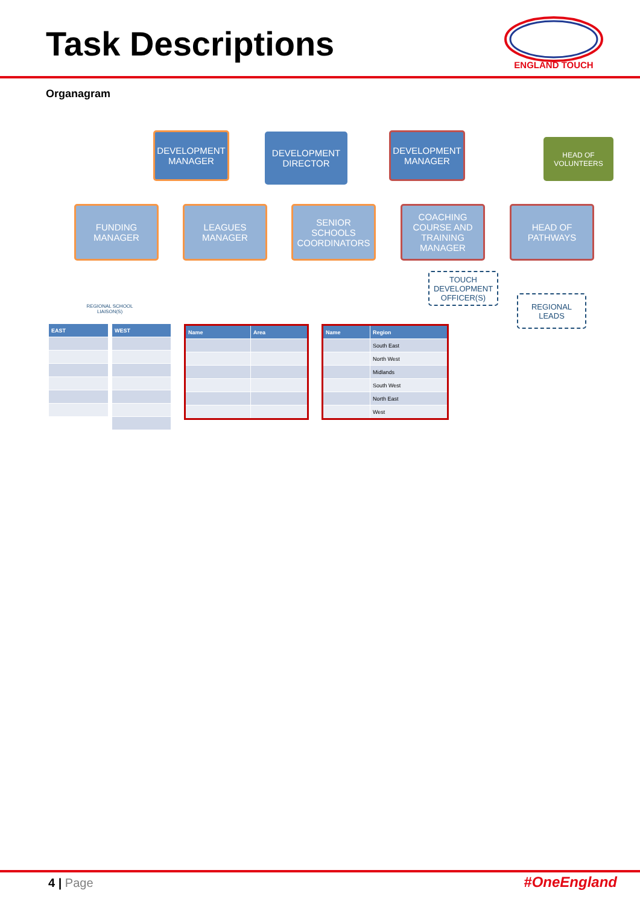Task Descriptions
ENGLAND TOUCH
Organagram
DEVELOPMENT MANAGER
DEVELOPMENT DIRECTOR
DEVELOPMENT MANAGER
HEAD OF VOLUNTEERS
FUNDING MANAGER LEAGUES MANAGER
SENIOR SCHOOLS COORDINATORS
COACHING COURSE AND TRAINING MANAGER
HEAD OF PATHWAYS
TOUCH DEVELOPMENT OFFICER(S)
REGIONAL LEADS
REGIONAL SCHOOL LIAISON(S)
| EAST |
| --- |
| WEST |
| --- |
| Name | Area |
| --- | --- |
| Name | Region |
| --- | --- |
| | South East |
| | North West |
| | Midlands |
| | South West |
| | North East |
| | West |
4 | Page #OneEngland